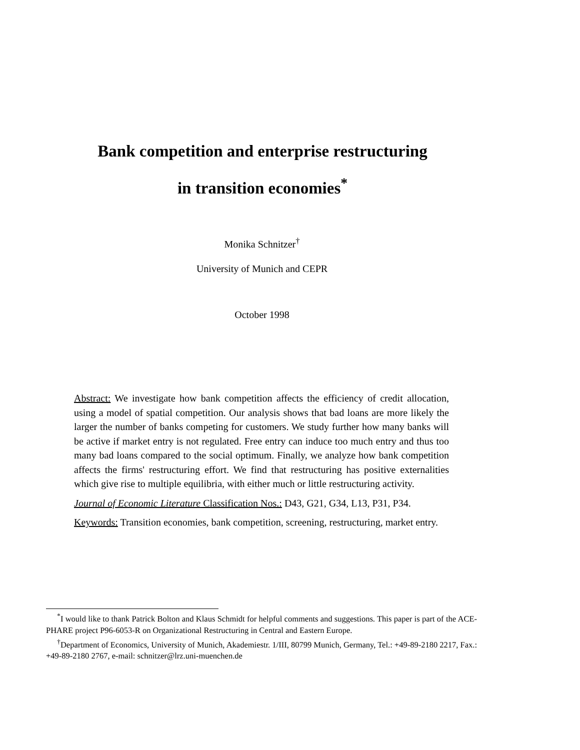Bank competition and enterprise restructuring
in transition economies<sup>*</sup>
Monika Schnitzer<sup>†</sup>
University of Munich and CEPR
October 1998
Abstract: We investigate how bank competition affects the efficiency of credit allocation, using a model of spatial competition. Our analysis shows that bad loans are more likely the larger the number of banks competing for customers. We study further how many banks will be active if market entry is not regulated. Free entry can induce too much entry and thus too many bad loans compared to the social optimum. Finally, we analyze how bank competition affects the firms' restructuring effort. We find that restructuring has positive externalities which give rise to multiple equilibria, with either much or little restructuring activity.
Journal of Economic Literature Classification Nos.: D43, G21, G34, L13, P31, P34.
Keywords: Transition economies, bank competition, screening, restructuring, market entry.
<sup>*</sup> I would like to thank Patrick Bolton and Klaus Schmidt for helpful comments and suggestions. This paper is part of the ACE-PHARE project P96-6053-R on Organizational Restructuring in Central and Eastern Europe.
<sup>†</sup> Department of Economics, University of Munich, Akademiestr. 1/III, 80799 Munich, Germany, Tel.: +49-89-2180 2217, Fax.: +49-89-2180 2767, e-mail: schnitzer@lrz.uni-muenchen.de